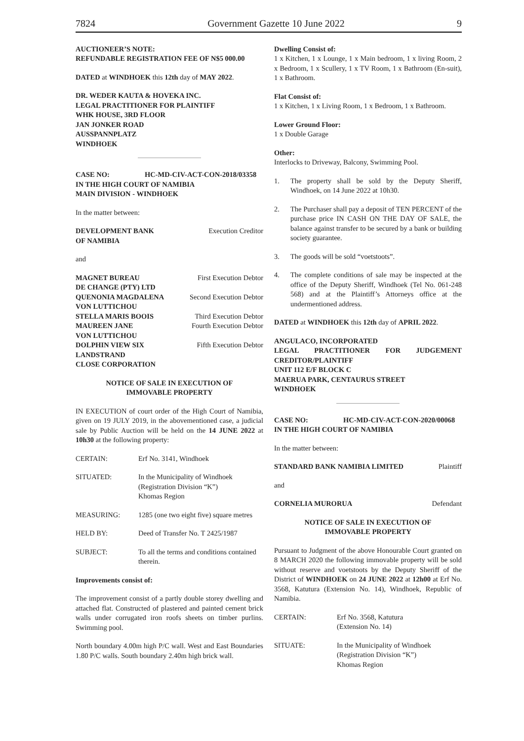7824 Government Gazette 10 June 2022 9
AUCTIONEER’S NOTE:
REFUNDABLE REGISTRATION FEE OF N$5 000.00
DATED at WINDHOEK this 12th day of MAY 2022.
DR. WEDER KAUTA & HOVEKA INC.
LEGAL PRACTITIONER FOR PLAINTIFF
WHK HOUSE, 3RD FLOOR
JAN JONKER ROAD
AUSSPANNPLATZ
WINDHOEK
CASE NO: HC-MD-CIV-ACT-CON-2018/03358
IN THE HIGH COURT OF NAMIBIA
MAIN DIVISION - WINDHOEK
In the matter between:
DEVELOPMENT BANK Execution Creditor
OF NAMIBIA
and
MAGNET BUREAU First Execution Debtor
DE CHANGE (PTY) LTD
QUENONIA MAGDALENA Second Execution Debtor
VON LUTTICHOU
STELLA MARIS BOOIS Third Execution Debtor
MAUREEN JANE Fourth Execution Debtor
VON LUTTICHOU
DOLPHIN VIEW SIX Fifth Execution Debtor
LANDSTRAND
CLOSE CORPORATION
NOTICE OF SALE IN EXECUTION OF
IMMOVABLE PROPERTY
IN EXECUTION of court order of the High Court of Namibia, given on 19 JULY 2019, in the abovementioned case, a judicial sale by Public Auction will be held on the 14 JUNE 2022 at 10h30 at the following property:
CERTAIN: Erf No. 3141, Windhoek
SITUATED: In the Municipality of Windhoek
(Registration Division “K”)
Khomas Region
MEASURING: 1285 (one two eight five) square metres
HELD BY: Deed of Transfer No. T 2425/1987
SUBJECT: To all the terms and conditions contained therein.
Improvements consist of:
The improvement consist of a partly double storey dwelling and attached flat. Constructed of plastered and painted cement brick walls under corrugated iron roofs sheets on timber purlins. Swimming pool.
North boundary 4.00m high P/C wall. West and East Boundaries 1.80 P/C walls. South boundary 2.40m high brick wall.
Dwelling Consist of:
1 x Kitchen, 1 x Lounge, 1 x Main bedroom, 1 x living Room, 2 x Bedroom, 1 x Scullery, 1 x TV Room, 1 x Bathroom (En-suit), 1 x Bathroom.
Flat Consist of:
1 x Kitchen, 1 x Living Room, 1 x Bedroom, 1 x Bathroom.
Lower Ground Floor:
1 x Double Garage
Other:
Interlocks to Driveway, Balcony, Swimming Pool.
1. The property shall be sold by the Deputy Sheriff, Windhoek, on 14 June 2022 at 10h30.
2. The Purchaser shall pay a deposit of TEN PERCENT of the purchase price IN CASH ON THE DAY OF SALE, the balance against transfer to be secured by a bank or building society guarantee.
3. The goods will be sold “voetstoots”.
4. The complete conditions of sale may be inspected at the office of the Deputy Sheriff, Windhoek (Tel No. 061-248 568) and at the Plaintiff’s Attorneys office at the undermentioned address.
DATED at WINDHOEK this 12th day of APRIL 2022.
ANGULACO, INCORPORATED
LEGAL PRACTITIONER FOR JUDGEMENT CREDITOR/PLAINTIFF
UNIT 112 E/F BLOCK C
MAERUA PARK, CENTAURUS STREET
WINDHOEK
CASE NO: HC-MD-CIV-ACT-CON-2020/00068
IN THE HIGH COURT OF NAMIBIA
In the matter between:
STANDARD BANK NAMIBIA LIMITED Plaintiff
and
CORNELIA MURORUA Defendant
NOTICE OF SALE IN EXECUTION OF
IMMOVABLE PROPERTY
Pursuant to Judgment of the above Honourable Court granted on 8 MARCH 2020 the following immovable property will be sold without reserve and voetstoots by the Deputy Sheriff of the District of WINDHOEK on 24 JUNE 2022 at 12h00 at Erf No. 3568, Katutura (Extension No. 14), Windhoek, Republic of Namibia.
CERTAIN: Erf No. 3568, Katutura
(Extension No. 14)
SITUATE: In the Municipality of Windhoek
(Registration Division “K”)
Khomas Region